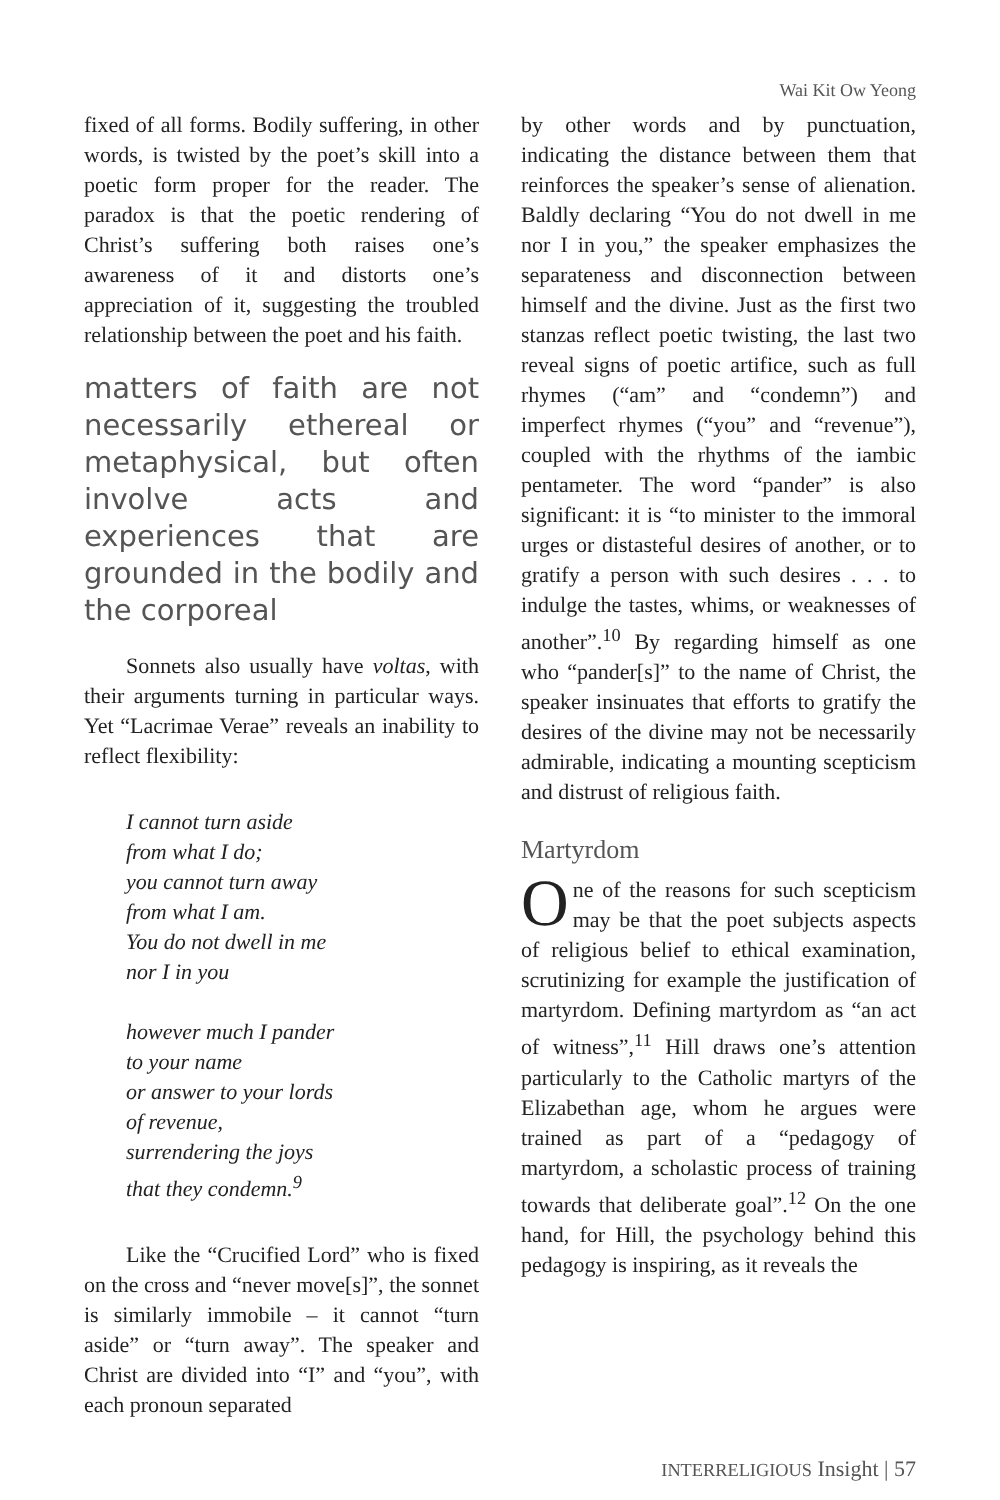Wai Kit Ow Yeong
fixed of all forms. Bodily suffering, in other words, is twisted by the poet’s skill into a poetic form proper for the reader. The paradox is that the poetic rendering of Christ’s suffering both raises one’s awareness of it and distorts one’s appreciation of it, suggesting the troubled relationship between the poet and his faith.
matters of faith are not necessarily ethereal or metaphysical, but often involve acts and experiences that are grounded in the bodily and the corporeal
Sonnets also usually have voltas, with their arguments turning in particular ways. Yet “Lacrimae Verae” reveals an inability to reflect flexibility:
I cannot turn aside
from what I do;
you cannot turn away
from what I am.
You do not dwell in me
nor I in you
however much I pander
to your name
or answer to your lords
of revenue,
surrendering the joys
that they condemn.<sup>9</sup>
Like the “Crucified Lord” who is fixed on the cross and “never move[s]”, the sonnet is similarly immobile – it cannot “turn aside” or “turn away”. The speaker and Christ are divided into “I” and “you”, with each pronoun separated
by other words and by punctuation, indicating the distance between them that reinforces the speaker’s sense of alienation. Baldly declaring “You do not dwell in me nor I in you,” the speaker emphasizes the separateness and disconnection between himself and the divine. Just as the first two stanzas reflect poetic twisting, the last two reveal signs of poetic artifice, such as full rhymes (“am” and “condemn”) and imperfect rhymes (“you” and “revenue”), coupled with the rhythms of the iambic pentameter. The word “pander” is also significant: it is “to minister to the immoral urges or distasteful desires of another, or to gratify a person with such desires . . . to indulge the tastes, whims, or weaknesses of another”.<sup>10</sup> By regarding himself as one who “pander[s]” to the name of Christ, the speaker insinuates that efforts to gratify the desires of the divine may not be necessarily admirable, indicating a mounting scepticism and distrust of religious faith.
Martyrdom
One of the reasons for such scepticism may be that the poet subjects aspects of religious belief to ethical examination, scrutinizing for example the justification of martyrdom. Defining martyrdom as “an act of witness”,<sup>11</sup> Hill draws one’s attention particularly to the Catholic martyrs of the Elizabethan age, whom he argues were trained as part of a “pedagogy of martyrdom, a scholastic process of training towards that deliberate goal”.<sup>12</sup> On the one hand, for Hill, the psychology behind this pedagogy is inspiring, as it reveals the
INTERRELIGIOUS Insight | 57